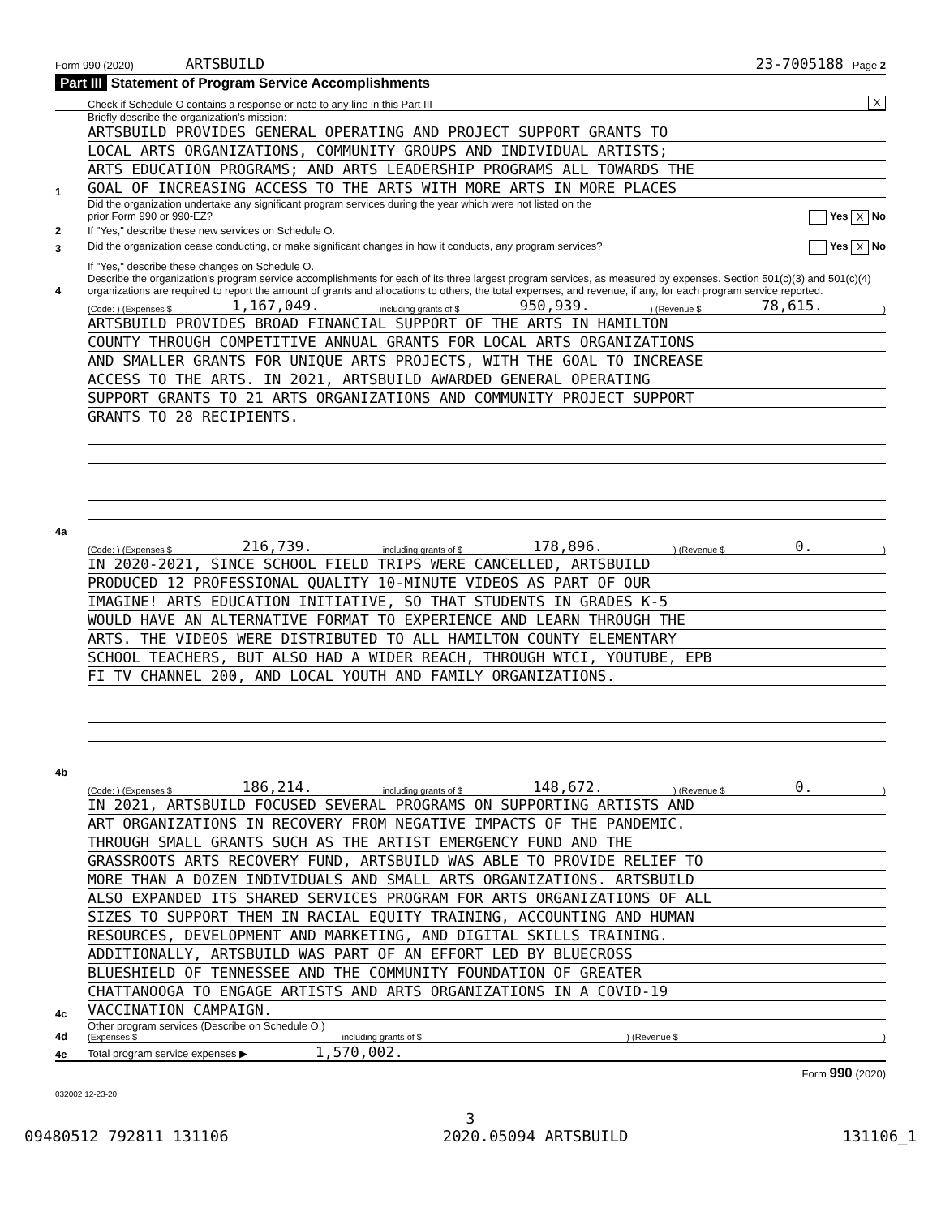Form 990 (2020) ARTSBUILD 23-7005188 Page 2
Part III Statement of Program Service Accomplishments
Check if Schedule O contains a response or note to any line in this Part III X
1
Briefly describe the organization's mission:
ARTSBUILD PROVIDES GENERAL OPERATING AND PROJECT SUPPORT GRANTS TO
LOCAL ARTS ORGANIZATIONS, COMMUNITY GROUPS AND INDIVIDUAL ARTISTS;
ARTS EDUCATION PROGRAMS; AND ARTS LEADERSHIP PROGRAMS ALL TOWARDS THE
GOAL OF INCREASING ACCESS TO THE ARTS WITH MORE ARTS IN MORE PLACES
2
Did the organization undertake any significant program services during the year which were not listed on the
prior Form 990 or 990-EZ? Yes X No
If "Yes," describe these new services on Schedule O.
3
Did the organization cease conducting, or make significant changes in how it conducts, any program services? Yes X No
If "Yes," describe these changes on Schedule O.
4
Describe the organization's program service accomplishments for each of its three largest program services, as measured by expenses. Section 501(c)(3) and 501(c)(4) organizations are required to report the amount of grants and allocations to others, the total expenses, and revenue, if any, for each program service reported.
4a
(Code: ) (Expenses $ 1,167,049. including grants of $ 950,939.) (Revenue $ 78,615.)
ARTSBUILD PROVIDES BROAD FINANCIAL SUPPORT OF THE ARTS IN HAMILTON
COUNTY THROUGH COMPETITIVE ANNUAL GRANTS FOR LOCAL ARTS ORGANIZATIONS
AND SMALLER GRANTS FOR UNIQUE ARTS PROJECTS, WITH THE GOAL TO INCREASE
ACCESS TO THE ARTS. IN 2021, ARTSBUILD AWARDED GENERAL OPERATING
SUPPORT GRANTS TO 21 ARTS ORGANIZATIONS AND COMMUNITY PROJECT SUPPORT
GRANTS TO 28 RECIPIENTS.
4b
(Code: ) (Expenses $ 216,739. including grants of $ 178,896.) (Revenue $ 0.)
IN 2020-2021, SINCE SCHOOL FIELD TRIPS WERE CANCELLED, ARTSBUILD
PRODUCED 12 PROFESSIONAL QUALITY 10-MINUTE VIDEOS AS PART OF OUR
IMAGINE! ARTS EDUCATION INITIATIVE, SO THAT STUDENTS IN GRADES K-5
WOULD HAVE AN ALTERNATIVE FORMAT TO EXPERIENCE AND LEARN THROUGH THE
ARTS. THE VIDEOS WERE DISTRIBUTED TO ALL HAMILTON COUNTY ELEMENTARY
SCHOOL TEACHERS, BUT ALSO HAD A WIDER REACH, THROUGH WTCI, YOUTUBE, EPB
FI TV CHANNEL 200, AND LOCAL YOUTH AND FAMILY ORGANIZATIONS.
4c
(Code: ) (Expenses $ 186,214. including grants of $ 148,672.) (Revenue $ 0.)
IN 2021, ARTSBUILD FOCUSED SEVERAL PROGRAMS ON SUPPORTING ARTISTS AND
ART ORGANIZATIONS IN RECOVERY FROM NEGATIVE IMPACTS OF THE PANDEMIC.
THROUGH SMALL GRANTS SUCH AS THE ARTIST EMERGENCY FUND AND THE
GRASSROOTS ARTS RECOVERY FUND, ARTSBUILD WAS ABLE TO PROVIDE RELIEF TO
MORE THAN A DOZEN INDIVIDUALS AND SMALL ARTS ORGANIZATIONS. ARTSBUILD
ALSO EXPANDED ITS SHARED SERVICES PROGRAM FOR ARTS ORGANIZATIONS OF ALL
SIZES TO SUPPORT THEM IN RACIAL EQUITY TRAINING, ACCOUNTING AND HUMAN
RESOURCES, DEVELOPMENT AND MARKETING, AND DIGITAL SKILLS TRAINING.
ADDITIONALLY, ARTSBUILD WAS PART OF AN EFFORT LED BY BLUECROSS
BLUESHIELD OF TENNESSEE AND THE COMMUNITY FOUNDATION OF GREATER
CHATTANOOGA TO ENGAGE ARTISTS AND ARTS ORGANIZATIONS IN A COVID-19
VACCINATION CAMPAIGN.
4d
Other program services (Describe on Schedule O.)
(Expenses $ including grants of $) (Revenue $)
4e
Total program service expenses ▶ 1,570,002.
Form 990 (2020)
032002 12-23-20
3
09480512 792811 131106 2020.05094 ARTSBUILD 131106_1